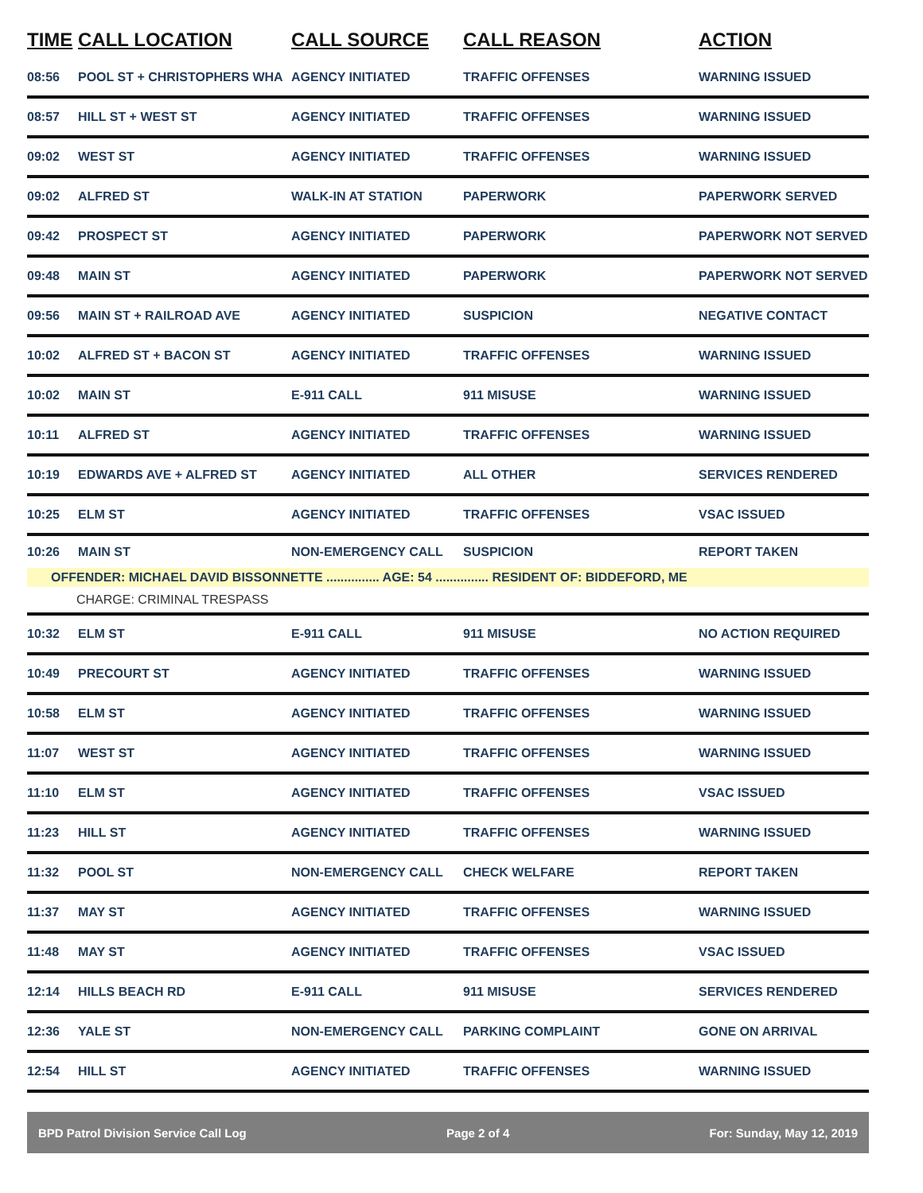| TIME | CALL LOCATION | CALL SOURCE | CALL REASON | ACTION |
| --- | --- | --- | --- | --- |
| 08:56 | POOL ST + CHRISTOPHERS WHA | AGENCY INITIATED | TRAFFIC OFFENSES | WARNING ISSUED |
| 08:57 | HILL ST + WEST ST | AGENCY INITIATED | TRAFFIC OFFENSES | WARNING ISSUED |
| 09:02 | WEST ST | AGENCY INITIATED | TRAFFIC OFFENSES | WARNING ISSUED |
| 09:02 | ALFRED ST | WALK-IN AT STATION | PAPERWORK | PAPERWORK SERVED |
| 09:42 | PROSPECT ST | AGENCY INITIATED | PAPERWORK | PAPERWORK NOT SERVED |
| 09:48 | MAIN ST | AGENCY INITIATED | PAPERWORK | PAPERWORK NOT SERVED |
| 09:56 | MAIN ST + RAILROAD AVE | AGENCY INITIATED | SUSPICION | NEGATIVE CONTACT |
| 10:02 | ALFRED ST + BACON ST | AGENCY INITIATED | TRAFFIC OFFENSES | WARNING ISSUED |
| 10:02 | MAIN ST | E-911 CALL | 911 MISUSE | WARNING ISSUED |
| 10:11 | ALFRED ST | AGENCY INITIATED | TRAFFIC OFFENSES | WARNING ISSUED |
| 10:19 | EDWARDS AVE + ALFRED ST | AGENCY INITIATED | ALL OTHER | SERVICES RENDERED |
| 10:25 | ELM ST | AGENCY INITIATED | TRAFFIC OFFENSES | VSAC ISSUED |
| 10:26 | MAIN ST | NON-EMERGENCY CALL | SUSPICION | REPORT TAKEN |
| OFFENDER: MICHAEL DAVID BISSONNETTE ............... AGE: 54 ............... RESIDENT OF: BIDDEFORD, ME | | | | |
| CHARGE: CRIMINAL TRESPASS | | | | |
| 10:32 | ELM ST | E-911 CALL | 911 MISUSE | NO ACTION REQUIRED |
| 10:49 | PRECOURT ST | AGENCY INITIATED | TRAFFIC OFFENSES | WARNING ISSUED |
| 10:58 | ELM ST | AGENCY INITIATED | TRAFFIC OFFENSES | WARNING ISSUED |
| 11:07 | WEST ST | AGENCY INITIATED | TRAFFIC OFFENSES | WARNING ISSUED |
| 11:10 | ELM ST | AGENCY INITIATED | TRAFFIC OFFENSES | VSAC ISSUED |
| 11:23 | HILL ST | AGENCY INITIATED | TRAFFIC OFFENSES | WARNING ISSUED |
| 11:32 | POOL ST | NON-EMERGENCY CALL | CHECK WELFARE | REPORT TAKEN |
| 11:37 | MAY ST | AGENCY INITIATED | TRAFFIC OFFENSES | WARNING ISSUED |
| 11:48 | MAY ST | AGENCY INITIATED | TRAFFIC OFFENSES | VSAC ISSUED |
| 12:14 | HILLS BEACH RD | E-911 CALL | 911 MISUSE | SERVICES RENDERED |
| 12:36 | YALE ST | NON-EMERGENCY CALL | PARKING COMPLAINT | GONE ON ARRIVAL |
| 12:54 | HILL ST | AGENCY INITIATED | TRAFFIC OFFENSES | WARNING ISSUED |
BPD Patrol Division Service Call Log Page 2 of 4 For: Sunday, May 12, 2019